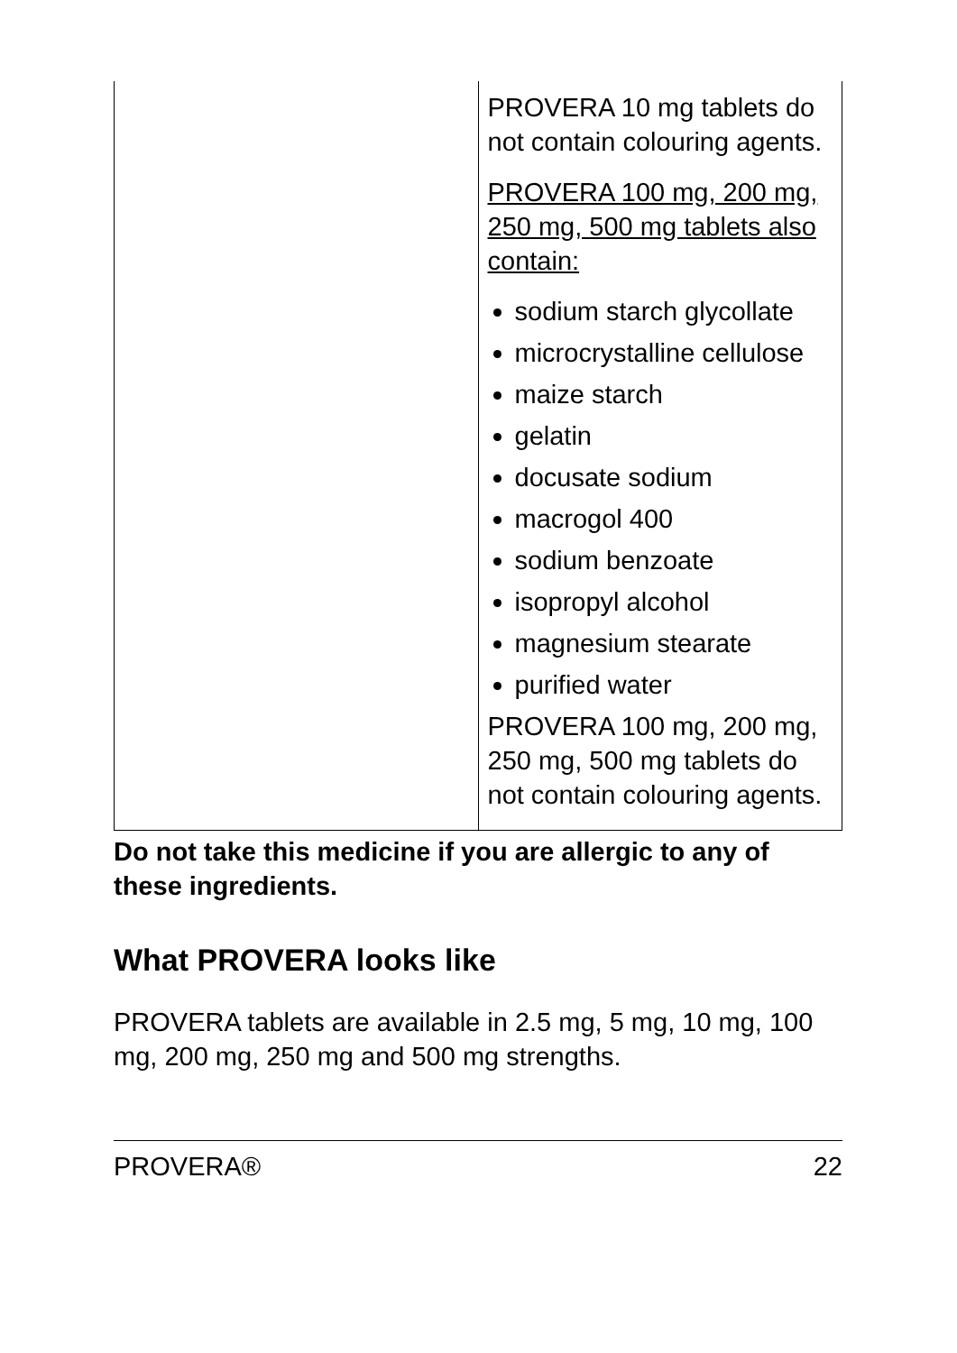| | PROVERA 10 mg tablets do not contain colouring agents. PROVERA 100 mg, 200 mg, 250 mg, 500 mg tablets also contain: sodium starch glycollate microcrystalline cellulose maize starch gelatin docusate sodium macrogol 400 sodium benzoate isopropyl alcohol magnesium stearate purified water PROVERA 100 mg, 200 mg, 250 mg, 500 mg tablets do not contain colouring agents. |
Do not take this medicine if you are allergic to any of these ingredients.
What PROVERA looks like
PROVERA tablets are available in 2.5 mg, 5 mg, 10 mg, 100 mg, 200 mg, 250 mg and 500 mg strengths.
PROVERA® 22